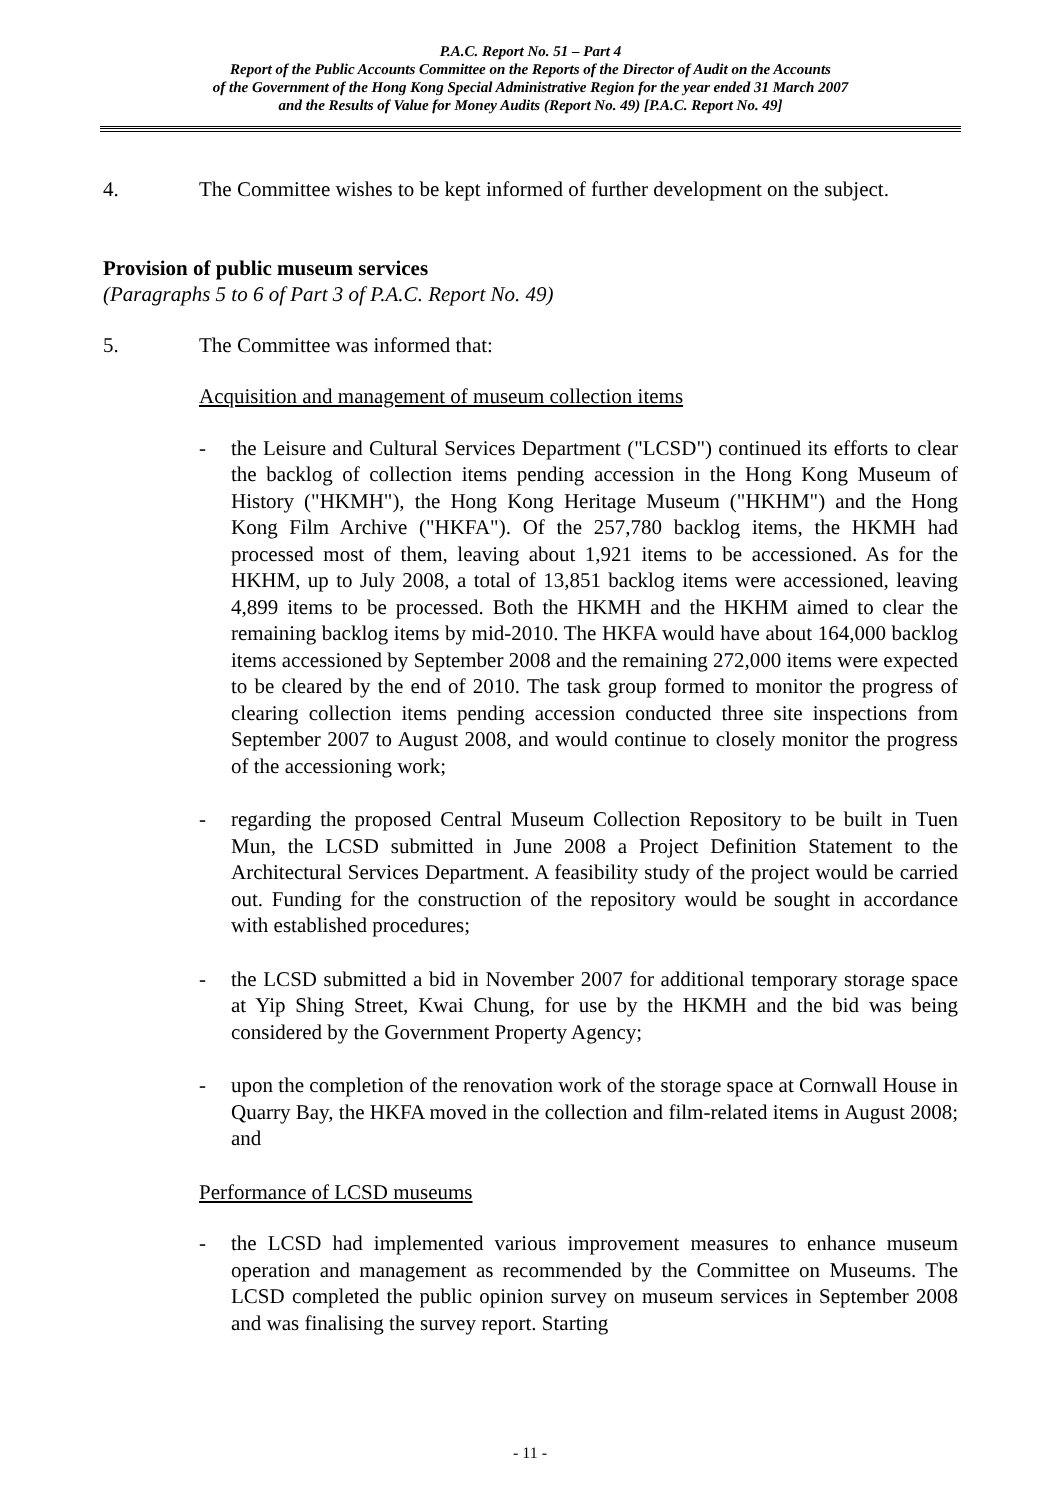P.A.C. Report No. 51 – Part 4
Report of the Public Accounts Committee on the Reports of the Director of Audit on the Accounts
of the Government of the Hong Kong Special Administrative Region for the year ended 31 March 2007
and the Results of Value for Money Audits (Report No. 49) [P.A.C. Report No. 49]
4. The Committee wishes to be kept informed of further development on the subject.
Provision of public museum services
(Paragraphs 5 to 6 of Part 3 of P.A.C. Report No. 49)
5. The Committee was informed that:
Acquisition and management of museum collection items
- the Leisure and Cultural Services Department ("LCSD") continued its efforts to clear the backlog of collection items pending accession in the Hong Kong Museum of History ("HKMH"), the Hong Kong Heritage Museum ("HKHM") and the Hong Kong Film Archive ("HKFA"). Of the 257,780 backlog items, the HKMH had processed most of them, leaving about 1,921 items to be accessioned. As for the HKHM, up to July 2008, a total of 13,851 backlog items were accessioned, leaving 4,899 items to be processed. Both the HKMH and the HKHM aimed to clear the remaining backlog items by mid-2010. The HKFA would have about 164,000 backlog items accessioned by September 2008 and the remaining 272,000 items were expected to be cleared by the end of 2010. The task group formed to monitor the progress of clearing collection items pending accession conducted three site inspections from September 2007 to August 2008, and would continue to closely monitor the progress of the accessioning work;
- regarding the proposed Central Museum Collection Repository to be built in Tuen Mun, the LCSD submitted in June 2008 a Project Definition Statement to the Architectural Services Department. A feasibility study of the project would be carried out. Funding for the construction of the repository would be sought in accordance with established procedures;
- the LCSD submitted a bid in November 2007 for additional temporary storage space at Yip Shing Street, Kwai Chung, for use by the HKMH and the bid was being considered by the Government Property Agency;
- upon the completion of the renovation work of the storage space at Cornwall House in Quarry Bay, the HKFA moved in the collection and film-related items in August 2008; and
Performance of LCSD museums
- the LCSD had implemented various improvement measures to enhance museum operation and management as recommended by the Committee on Museums. The LCSD completed the public opinion survey on museum services in September 2008 and was finalising the survey report. Starting
- 11 -